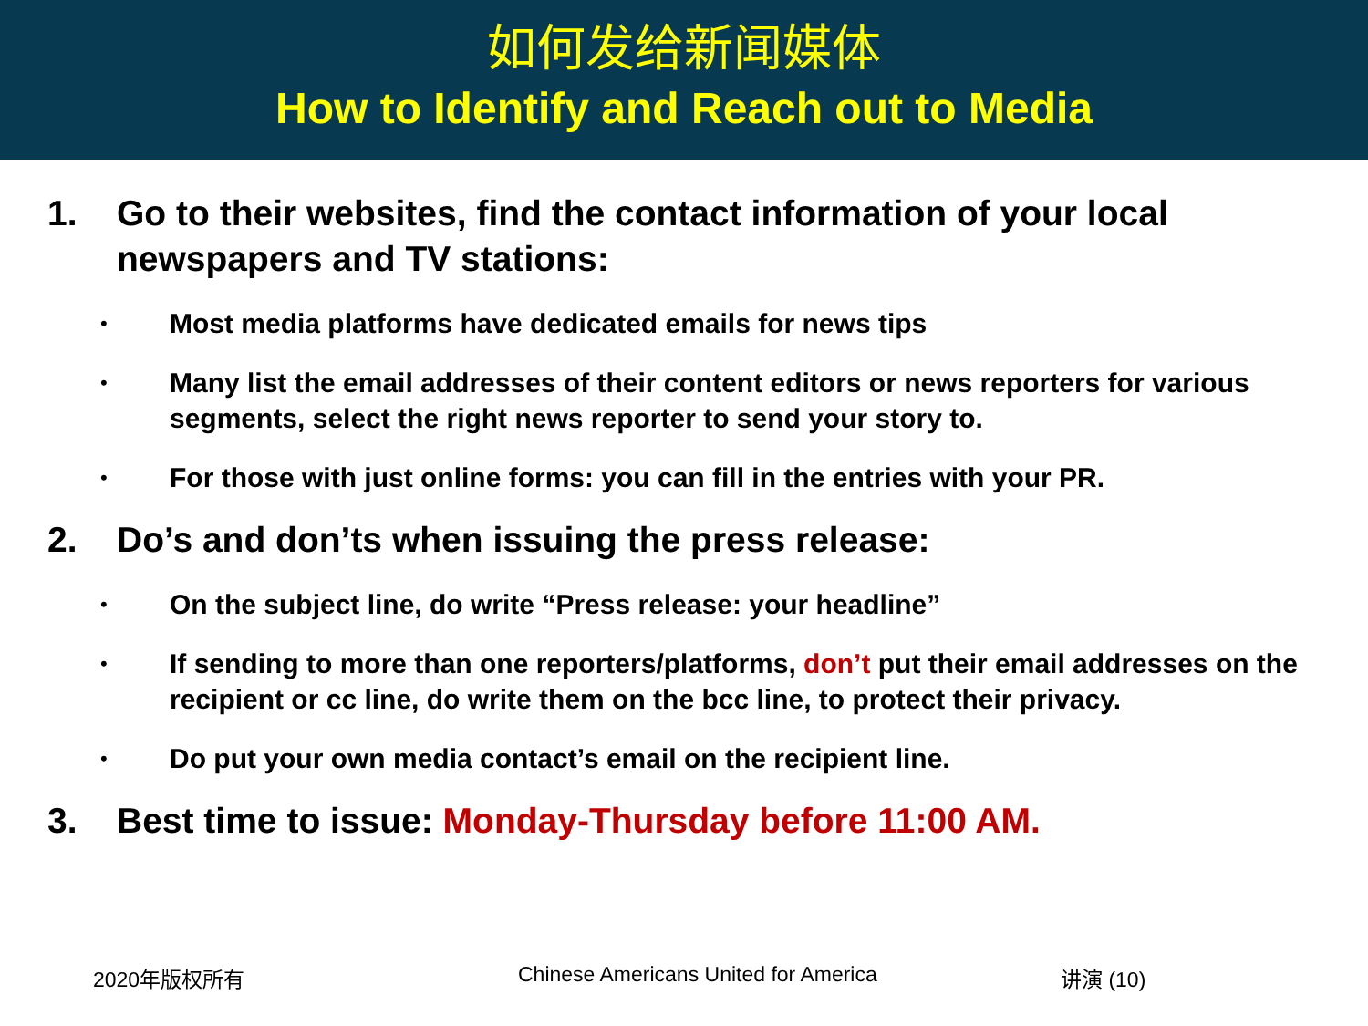如何发给新闻媒体
How to Identify and Reach out to Media
1. Go to their websites, find the contact information of your local newspapers and TV stations:
•
Most media platforms have dedicated emails for news tips
•
Many list the email addresses of their content editors or news reporters for various segments, select the right news reporter to send your story to.
•
For those with just online forms: you can fill in the entries with your PR.
2. Do’s and don’ts when issuing the press release:
•
On the subject line, do write “Press release: your headline”
•
If sending to more than one reporters/platforms, don’t put their email addresses on the recipient or cc line, do write them on the bcc line, to protect their privacy.
•
Do put your own media contact’s email on the recipient line.
3. Best time to issue: Monday-Thursday before 11:00 AM.
2020年版权所有 Chinese Americans United for America 讲演 (10)